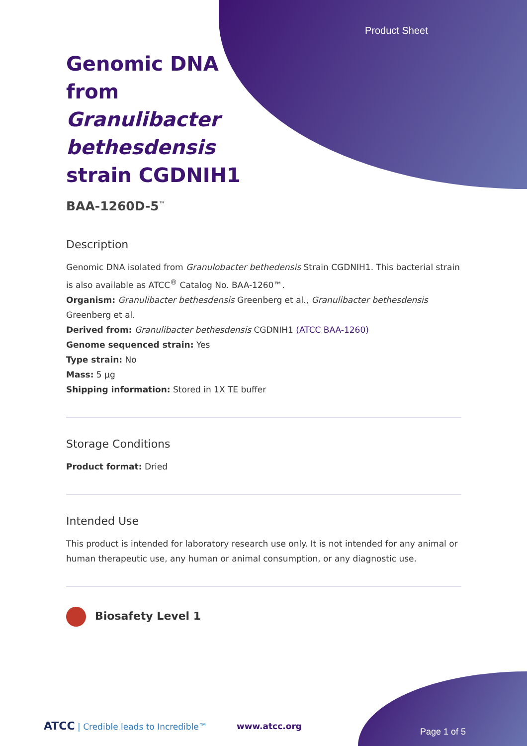Product Sheet
Genomic DNA from Granulibacter bethesdensis strain CGDNIH1
BAA-1260D-5<sup>™</sup>
Description
Genomic DNA isolated from Granulobacter bethedensis Strain CGDNIH1. This bacterial strain is also available as ATCC<sup>®</sup> Catalog No. BAA-1260™.
Organism: Granulibacter bethesdensis Greenberg et al., Granulibacter bethesdensis Greenberg et al.
Derived from: Granulibacter bethesdensis CGDNIH1 (ATCC BAA-1260)
Genome sequenced strain: Yes
Type strain: No
Mass: 5 µg
Shipping information: Stored in 1X TE buffer
Storage Conditions
Product format: Dried
Intended Use
This product is intended for laboratory research use only. It is not intended for any animal or human therapeutic use, any human or animal consumption, or any diagnostic use.
Biosafety Level 1
ATCC | Credible leads to Incredible™
www.atcc.org
Page 1 of 5